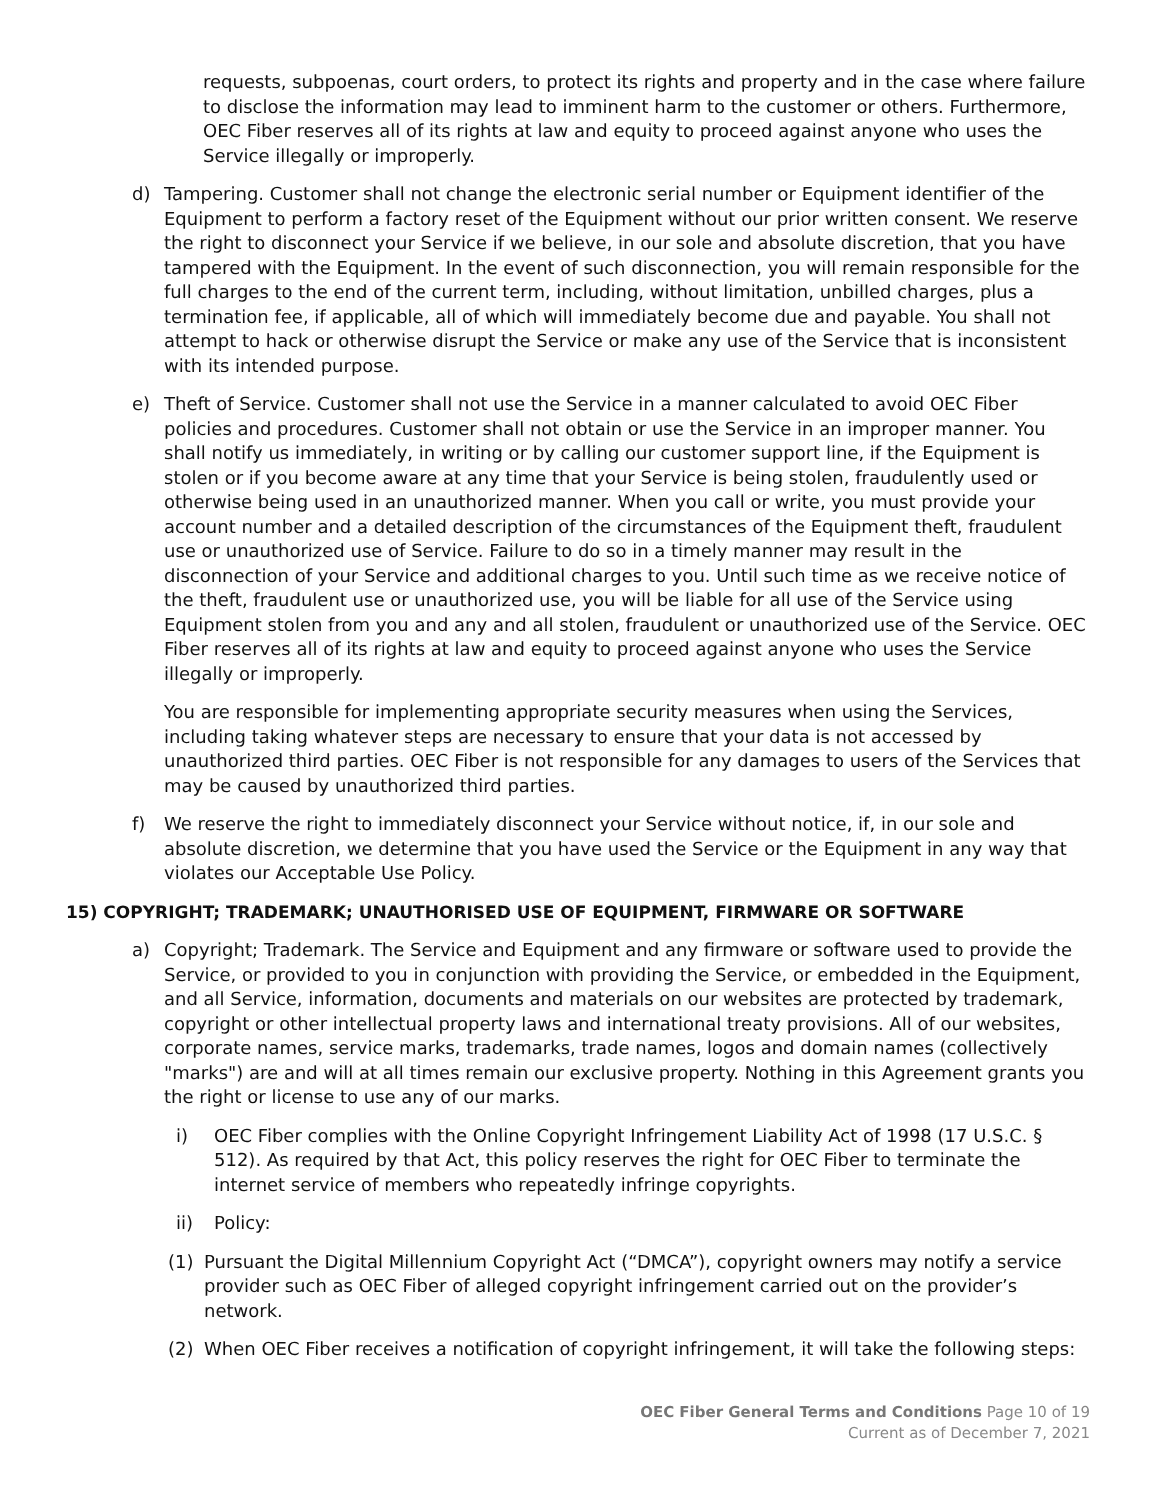requests, subpoenas, court orders, to protect its rights and property and in the case where failure to disclose the information may lead to imminent harm to the customer or others. Furthermore, OEC Fiber reserves all of its rights at law and equity to proceed against anyone who uses the Service illegally or improperly.
d) Tampering. Customer shall not change the electronic serial number or Equipment identifier of the Equipment to perform a factory reset of the Equipment without our prior written consent. We reserve the right to disconnect your Service if we believe, in our sole and absolute discretion, that you have tampered with the Equipment. In the event of such disconnection, you will remain responsible for the full charges to the end of the current term, including, without limitation, unbilled charges, plus a termination fee, if applicable, all of which will immediately become due and payable. You shall not attempt to hack or otherwise disrupt the Service or make any use of the Service that is inconsistent with its intended purpose.
e) Theft of Service. Customer shall not use the Service in a manner calculated to avoid OEC Fiber policies and procedures. Customer shall not obtain or use the Service in an improper manner. You shall notify us immediately, in writing or by calling our customer support line, if the Equipment is stolen or if you become aware at any time that your Service is being stolen, fraudulently used or otherwise being used in an unauthorized manner. When you call or write, you must provide your account number and a detailed description of the circumstances of the Equipment theft, fraudulent use or unauthorized use of Service. Failure to do so in a timely manner may result in the disconnection of your Service and additional charges to you. Until such time as we receive notice of the theft, fraudulent use or unauthorized use, you will be liable for all use of the Service using Equipment stolen from you and any and all stolen, fraudulent or unauthorized use of the Service. OEC Fiber reserves all of its rights at law and equity to proceed against anyone who uses the Service illegally or improperly.
You are responsible for implementing appropriate security measures when using the Services, including taking whatever steps are necessary to ensure that your data is not accessed by unauthorized third parties. OEC Fiber is not responsible for any damages to users of the Services that may be caused by unauthorized third parties.
f) We reserve the right to immediately disconnect your Service without notice, if, in our sole and absolute discretion, we determine that you have used the Service or the Equipment in any way that violates our Acceptable Use Policy.
15) COPYRIGHT; TRADEMARK; UNAUTHORISED USE OF EQUIPMENT, FIRMWARE OR SOFTWARE
a) Copyright; Trademark. The Service and Equipment and any firmware or software used to provide the Service, or provided to you in conjunction with providing the Service, or embedded in the Equipment, and all Service, information, documents and materials on our websites are protected by trademark, copyright or other intellectual property laws and international treaty provisions. All of our websites, corporate names, service marks, trademarks, trade names, logos and domain names (collectively "marks") are and will at all times remain our exclusive property. Nothing in this Agreement grants you the right or license to use any of our marks.
i) OEC Fiber complies with the Online Copyright Infringement Liability Act of 1998 (17 U.S.C. § 512). As required by that Act, this policy reserves the right for OEC Fiber to terminate the internet service of members who repeatedly infringe copyrights.
ii) Policy:
(1) Pursuant the Digital Millennium Copyright Act (“DMCA”), copyright owners may notify a service provider such as OEC Fiber of alleged copyright infringement carried out on the provider’s network.
(2) When OEC Fiber receives a notification of copyright infringement, it will take the following steps:
OEC Fiber General Terms and Conditions Page 10 of 19
Current as of December 7, 2021